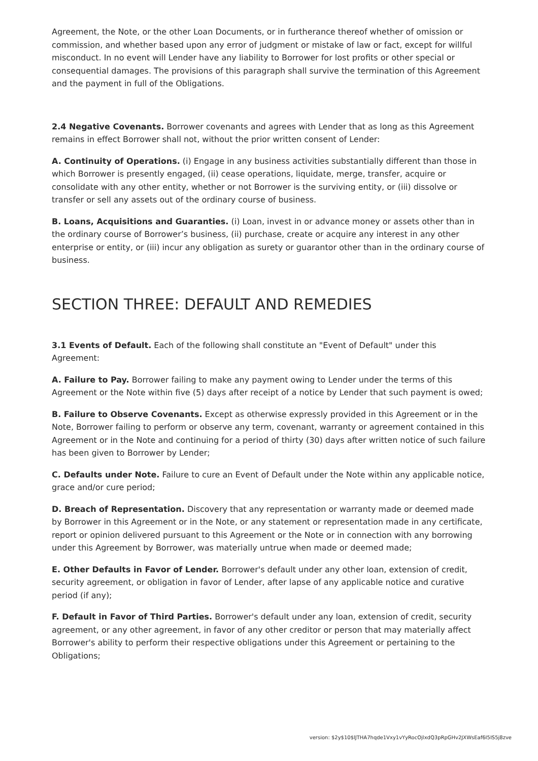Agreement, the Note, or the other Loan Documents, or in furtherance thereof whether of omission or commission, and whether based upon any error of judgment or mistake of law or fact, except for willful misconduct. In no event will Lender have any liability to Borrower for lost profits or other special or consequential damages. The provisions of this paragraph shall survive the termination of this Agreement and the payment in full of the Obligations.
2.4 Negative Covenants. Borrower covenants and agrees with Lender that as long as this Agreement remains in effect Borrower shall not, without the prior written consent of Lender:
A. Continuity of Operations. (i) Engage in any business activities substantially different than those in which Borrower is presently engaged, (ii) cease operations, liquidate, merge, transfer, acquire or consolidate with any other entity, whether or not Borrower is the surviving entity, or (iii) dissolve or transfer or sell any assets out of the ordinary course of business.
B. Loans, Acquisitions and Guaranties. (i) Loan, invest in or advance money or assets other than in the ordinary course of Borrower’s business, (ii) purchase, create or acquire any interest in any other enterprise or entity, or (iii) incur any obligation as surety or guarantor other than in the ordinary course of business.
SECTION THREE: DEFAULT AND REMEDIES
3.1 Events of Default. Each of the following shall constitute an "Event of Default" under this Agreement:
A. Failure to Pay. Borrower failing to make any payment owing to Lender under the terms of this Agreement or the Note within five (5) days after receipt of a notice by Lender that such payment is owed;
B. Failure to Observe Covenants. Except as otherwise expressly provided in this Agreement or in the Note, Borrower failing to perform or observe any term, covenant, warranty or agreement contained in this Agreement or in the Note and continuing for a period of thirty (30) days after written notice of such failure has been given to Borrower by Lender;
C. Defaults under Note. Failure to cure an Event of Default under the Note within any applicable notice, grace and/or cure period;
D. Breach of Representation. Discovery that any representation or warranty made or deemed made by Borrower in this Agreement or in the Note, or any statement or representation made in any certificate, report or opinion delivered pursuant to this Agreement or the Note or in connection with any borrowing under this Agreement by Borrower, was materially untrue when made or deemed made;
E. Other Defaults in Favor of Lender. Borrower's default under any other loan, extension of credit, security agreement, or obligation in favor of Lender, after lapse of any applicable notice and curative period (if any);
F. Default in Favor of Third Parties. Borrower's default under any loan, extension of credit, security agreement, or any other agreement, in favor of any other creditor or person that may materially affect Borrower's ability to perform their respective obligations under this Agreement or pertaining to the Obligations;
version: $2y$10$lJTHA7hqde1Vxy1vYyRocOjlxdQ3pRpGHv2JXWsEaf6I5IS5j8zve